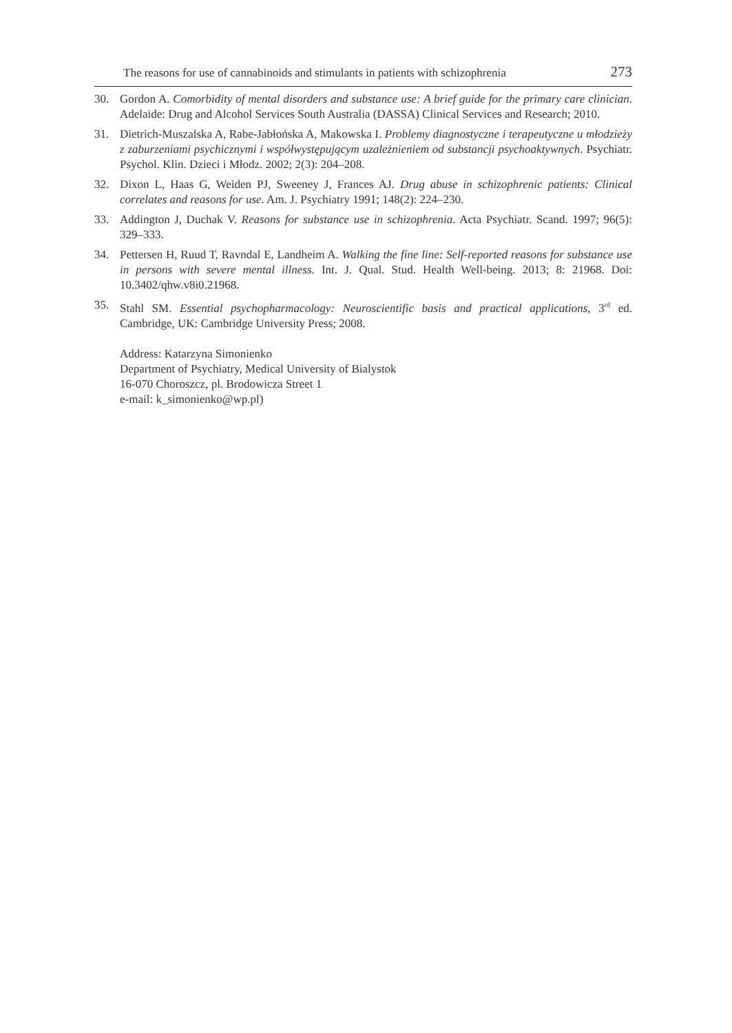The reasons for use of cannabinoids and stimulants in patients with schizophrenia 273
30. Gordon A. Comorbidity of mental disorders and substance use: A brief guide for the primary care clinician. Adelaide: Drug and Alcohol Services South Australia (DASSA) Clinical Services and Research; 2010.
31. Dietrich-Muszalska A, Rabe-Jabłońska A, Makowska I. Problemy diagnostyczne i terapeutyczne u młodzieży z zaburzeniami psychicznymi i współwystępującym uzależnieniem od substancji psychoaktywnych. Psychiatr. Psychol. Klin. Dzieci i Młodz. 2002; 2(3): 204–208.
32. Dixon L, Haas G, Weiden PJ, Sweeney J, Frances AJ. Drug abuse in schizophrenic patients: Clinical correlates and reasons for use. Am. J. Psychiatry 1991; 148(2): 224–230.
33. Addington J, Duchak V. Reasons for substance use in schizophrenia. Acta Psychiatr. Scand. 1997; 96(5): 329–333.
34. Pettersen H, Ruud T, Ravndal E, Landheim A. Walking the fine line: Self-reported reasons for substance use in persons with severe mental illness. Int. J. Qual. Stud. Health Well-being. 2013; 8: 21968. Doi: 10.3402/qhw.v8i0.21968.
35. Stahl SM. Essential psychopharmacology: Neuroscientific basis and practical applications, 3<sup>rd</sup> ed. Cambridge, UK: Cambridge University Press; 2008.
Address: Katarzyna Simonienko
Department of Psychiatry, Medical University of Bialystok
16-070 Choroszcz, pl. Brodowicza Street 1
e-mail: k_simonienko@wp.pl)